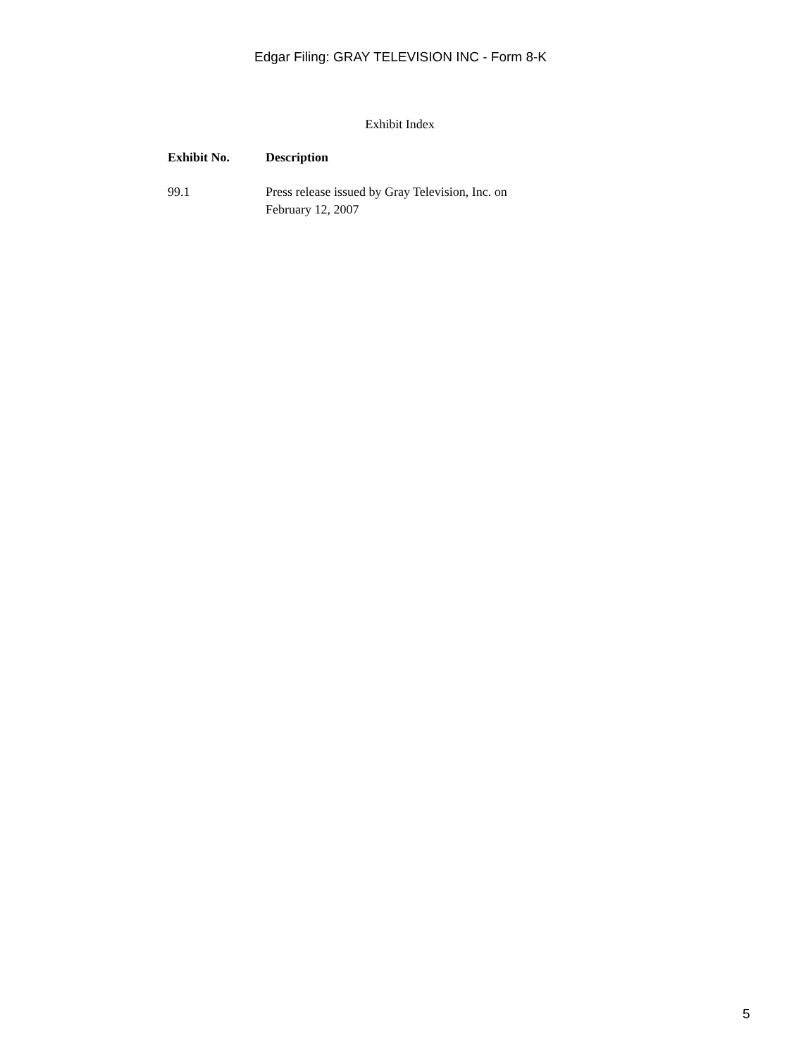Edgar Filing: GRAY TELEVISION INC - Form 8-K
Exhibit Index
| Exhibit No. | Description |
| --- | --- |
| 99.1 | Press release issued by Gray Television, Inc. on February 12, 2007 |
5